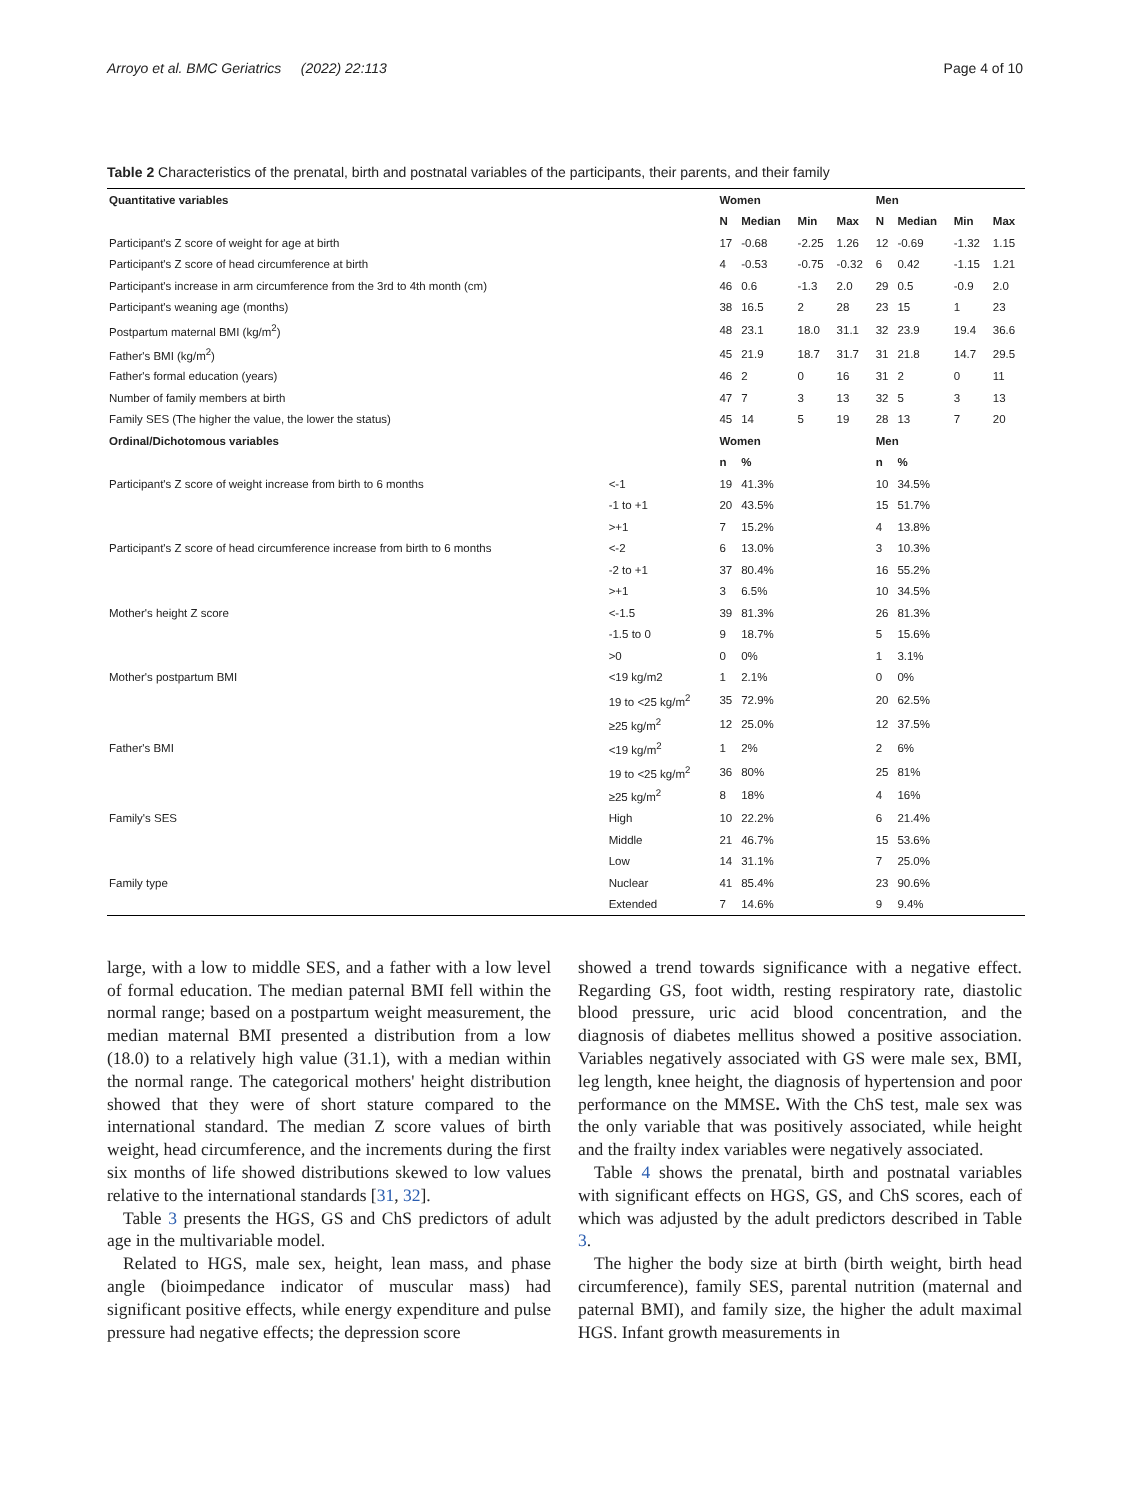Arroyo et al. BMC Geriatrics (2022) 22:113 Page 4 of 10
Table 2 Characteristics of the prenatal, birth and postnatal variables of the participants, their parents, and their family
| Quantitative variables | | Women | | | | Men | | | |
| --- | --- | --- | --- | --- | --- | --- | --- | --- | --- |
| | | N | Median | Min | Max | N | Median | Min | Max |
| Participant's Z score of weight for age at birth | | 17 | -0.68 | -2.25 | 1.26 | 12 | -0.69 | -1.32 | 1.15 |
| Participant's Z score of head circumference at birth | | 4 | -0.53 | -0.75 | -0.32 | 6 | 0.42 | -1.15 | 1.21 |
| Participant's increase in arm circumference from the 3rd to 4th month (cm) | | 46 | 0.6 | -1.3 | 2.0 | 29 | 0.5 | -0.9 | 2.0 |
| Participant's weaning age (months) | | 38 | 16.5 | 2 | 28 | 23 | 15 | 1 | 23 |
| Postpartum maternal BMI (kg/m<sup>2</sup>) | | 48 | 23.1 | 18.0 | 31.1 | 32 | 23.9 | 19.4 | 36.6 |
| Father's BMI (kg/m<sup>2</sup>) | | 45 | 21.9 | 18.7 | 31.7 | 31 | 21.8 | 14.7 | 29.5 |
| Father's formal education (years) | | 46 | 2 | 0 | 16 | 31 | 2 | 0 | 11 |
| Number of family members at birth | | 47 | 7 | 3 | 13 | 32 | 5 | 3 | 13 |
| Family SES (The higher the value, the lower the status) | | 45 | 14 | 5 | 19 | 28 | 13 | 7 | 20 |
| Ordinal/Dichotomous variables | | Women | | | | Men | | | |
| | | n | % | | | n | % | | |
| Participant's Z score of weight increase from birth to 6 months | <-1 | 19 | 41.3% | | | 10 | 34.5% | | |
| | -1 to +1 | 20 | 43.5% | | | 15 | 51.7% | | |
| | >+1 | 7 | 15.2% | | | 4 | 13.8% | | |
| Participant's Z score of head circumference increase from birth to 6 months | <-2 | 6 | 13.0% | | | 3 | 10.3% | | |
| | -2 to +1 | 37 | 80.4% | | | 16 | 55.2% | | |
| | >+1 | 3 | 6.5% | | | 10 | 34.5% | | |
| Mother's height Z score | <-1.5 | 39 | 81.3% | | | 26 | 81.3% | | |
| | -1.5 to 0 | 9 | 18.7% | | | 5 | 15.6% | | |
| | >0 | 0 | 0% | | | 1 | 3.1% | | |
| Mother's postpartum BMI | <19 kg/m2 | 1 | 2.1% | | | 0 | 0% | | |
| | 19 to <25 kg/m<sup>2</sup> | 35 | 72.9% | | | 20 | 62.5% | | |
| | ≥25 kg/m<sup>2</sup> | 12 | 25.0% | | | 12 | 37.5% | | |
| Father's BMI | <19 kg/m<sup>2</sup> | 1 | 2% | | | 2 | 6% | | |
| | 19 to <25 kg/m<sup>2</sup> | 36 | 80% | | | 25 | 81% | | |
| | ≥25 kg/m<sup>2</sup> | 8 | 18% | | | 4 | 16% | | |
| Family's SES | High | 10 | 22.2% | | | 6 | 21.4% | | |
| | Middle | 21 | 46.7% | | | 15 | 53.6% | | |
| | Low | 14 | 31.1% | | | 7 | 25.0% | | |
| Family type | Nuclear | 41 | 85.4% | | | 23 | 90.6% | | |
| | Extended | 7 | 14.6% | | | 9 | 9.4% | | |
large, with a low to middle SES, and a father with a low level of formal education. The median paternal BMI fell within the normal range; based on a postpartum weight measurement, the median maternal BMI presented a distribution from a low (18.0) to a relatively high value (31.1), with a median within the normal range. The categorical mothers' height distribution showed that they were of short stature compared to the international standard. The median Z score values of birth weight, head circumference, and the increments during the first six months of life showed distributions skewed to low values relative to the international standards [31, 32].
Table 3 presents the HGS, GS and ChS predictors of adult age in the multivariable model.
Related to HGS, male sex, height, lean mass, and phase angle (bioimpedance indicator of muscular mass) had significant positive effects, while energy expenditure and pulse pressure had negative effects; the depression score
showed a trend towards significance with a negative effect. Regarding GS, foot width, resting respiratory rate, diastolic blood pressure, uric acid blood concentration, and the diagnosis of diabetes mellitus showed a positive association. Variables negatively associated with GS were male sex, BMI, leg length, knee height, the diagnosis of hypertension and poor performance on the MMSE. With the ChS test, male sex was the only variable that was positively associated, while height and the frailty index variables were negatively associated.
Table 4 shows the prenatal, birth and postnatal variables with significant effects on HGS, GS, and ChS scores, each of which was adjusted by the adult predictors described in Table 3.
The higher the body size at birth (birth weight, birth head circumference), family SES, parental nutrition (maternal and paternal BMI), and family size, the higher the adult maximal HGS. Infant growth measurements in